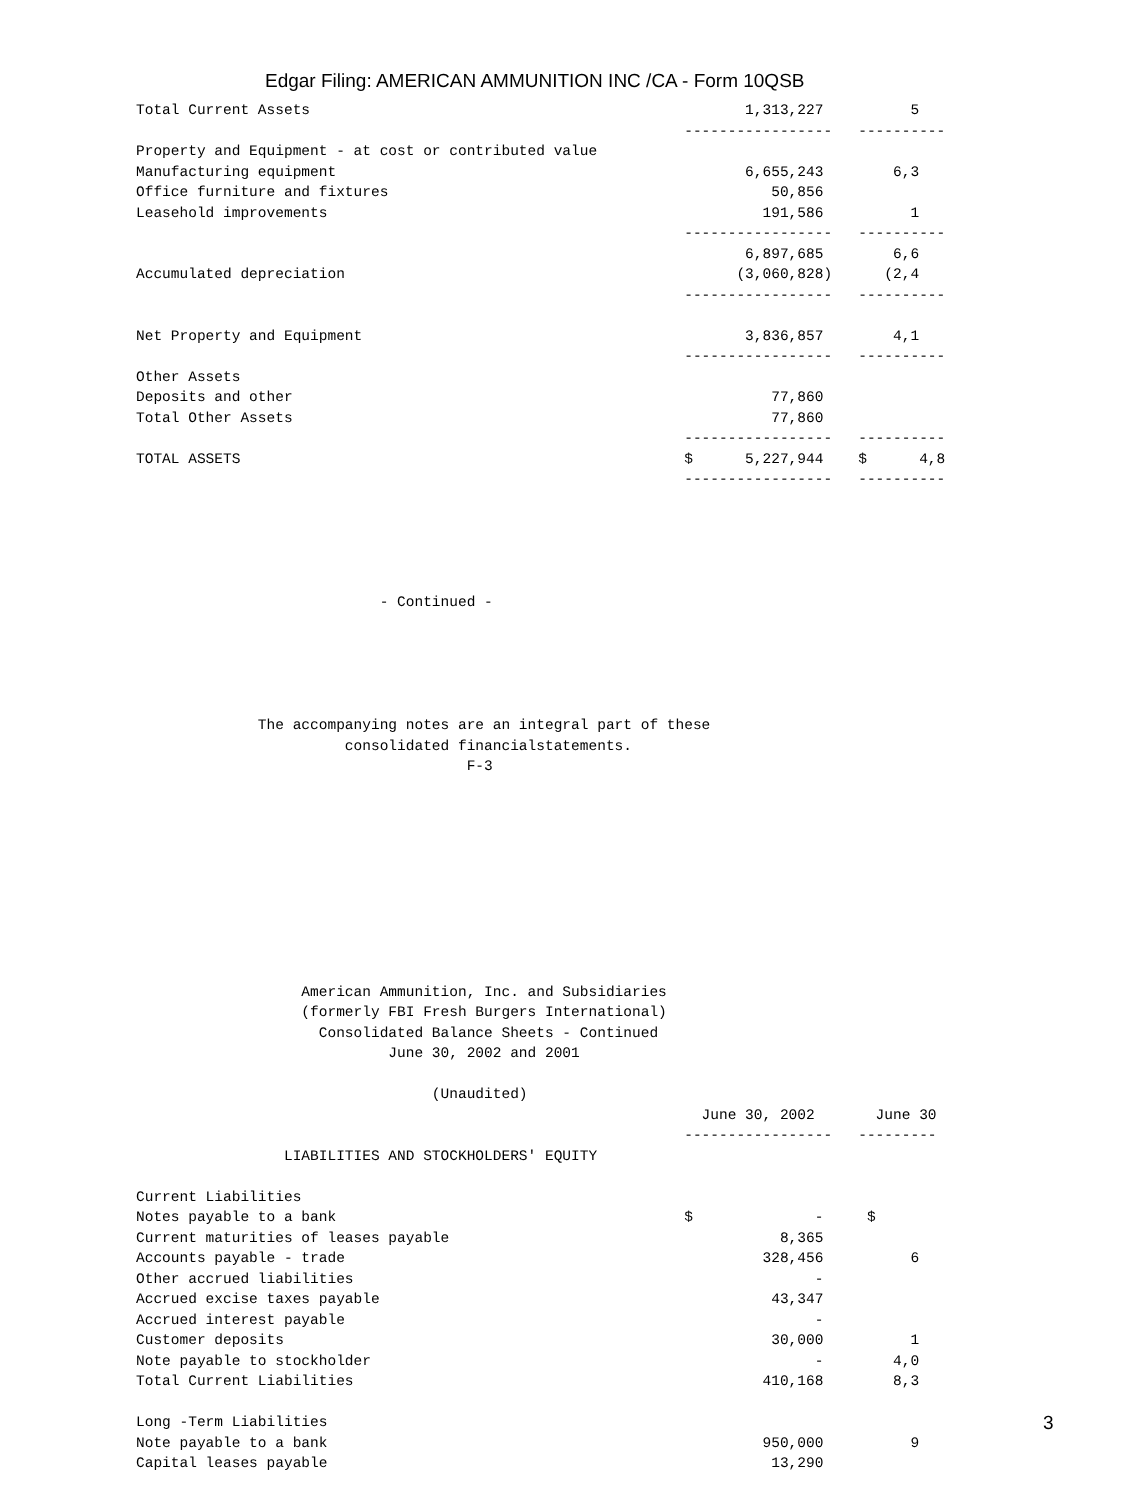Edgar Filing: AMERICAN AMMUNITION INC /CA - Form 10QSB
Total Current Assets                                                  1,313,227          5
                                                               -----------------   ----------
Property and Equipment - at cost or contributed value
Manufacturing equipment                                               6,655,243        6,3
Office furniture and fixtures                                            50,856
Leasehold improvements                                                  191,586          1
                                                               -----------------   ----------
                                                                      6,897,685        6,6
Accumulated depreciation                                             (3,060,828)      (2,4
                                                               -----------------   ----------

Net Property and Equipment                                            3,836,857        4,1
                                                               -----------------   ----------
Other Assets
Deposits and other                                                       77,860
Total Other Assets                                                       77,860
                                                               -----------------   ----------
TOTAL ASSETS                                                   $      5,227,944    $      4,8
                                                               -----------------   ----------





                            - Continued -





              The accompanying notes are an integral part of these
                        consolidated financialstatements.
                                      F-3










                   American Ammunition, Inc. and Subsidiaries
                   (formerly FBI Fresh Burgers International)
                     Consolidated Balance Sheets - Continued
                             June 30, 2002 and 2001

                                  (Unaudited)
                                                                 June 30, 2002       June 30
                                                               -----------------   ---------
                 LIABILITIES AND STOCKHOLDERS' EQUITY

Current Liabilities
Notes payable to a bank                                        $              -     $
Current maturities of leases payable                                      8,365
Accounts payable - trade                                                328,456          6
Other accrued liabilities                                                     -
Accrued excise taxes payable                                             43,347
Accrued interest payable                                                      -
Customer deposits                                                        30,000          1
Note payable to stockholder                                                   -        4,0
Total Current Liabilities                                               410,168        8,3

Long -Term Liabilities
Note payable to a bank                                                  950,000          9
Capital leases payable                                                   13,290
3